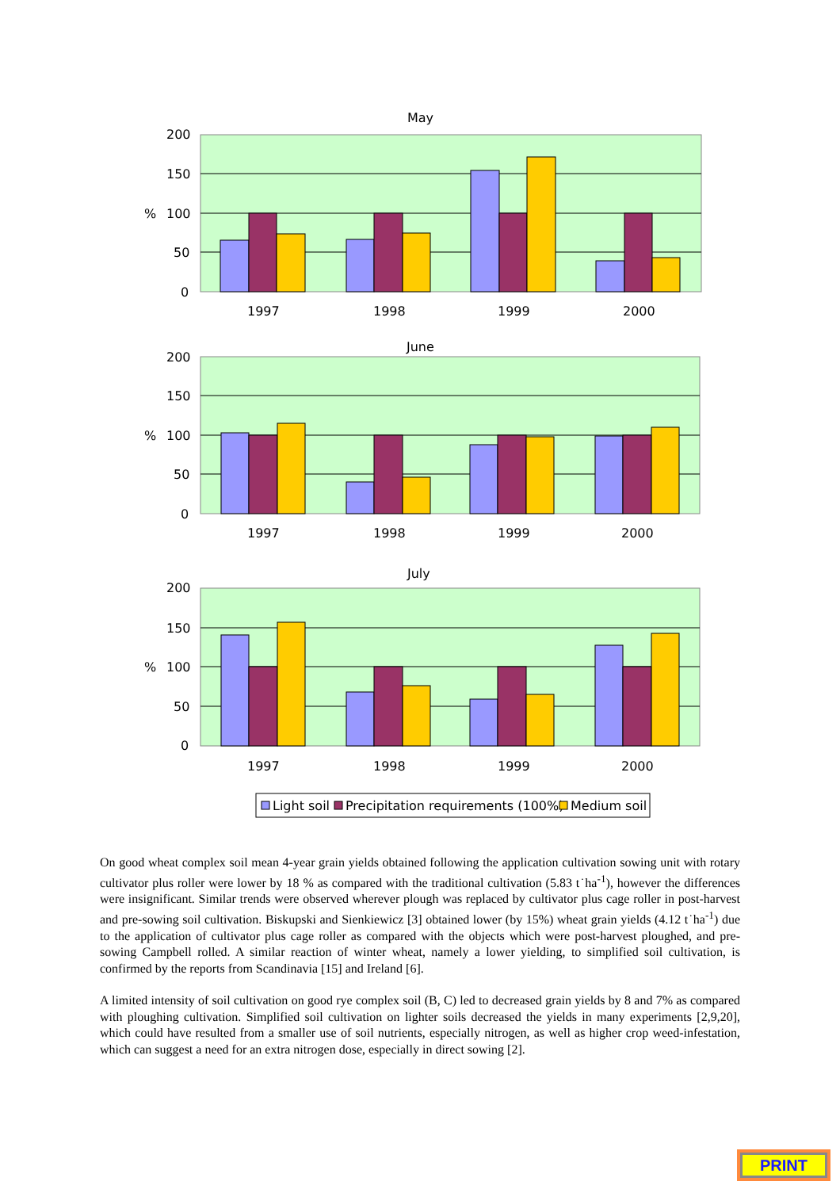May
200
150
100
50
0
%
1997
1998
1999
2000
June
200
150
100
50
0
%
1997
1998
1999
2000
July
200
150
100
50
0
%
1997
1998
1999
2000
Light soil
Precipitation requirements (100%)
Medium soil
On good wheat complex soil mean 4-year grain yields obtained following the application cultivation sowing unit with rotary cultivator plus roller were lower by 18 % as compared with the traditional cultivation (5.83 t˙ha<sup>-1</sup>), however the differences were insignificant. Similar trends were observed wherever plough was replaced by cultivator plus cage roller in post-harvest and pre-sowing soil cultivation. Biskupski and Sienkiewicz [3] obtained lower (by 15%) wheat grain yields (4.12 t˙ha<sup>-1</sup>) due to the application of cultivator plus cage roller as compared with the objects which were post-harvest ploughed, and pre-sowing Campbell rolled. A similar reaction of winter wheat, namely a lower yielding, to simplified soil cultivation, is confirmed by the reports from Scandinavia [15] and Ireland [6].
A limited intensity of soil cultivation on good rye complex soil (B, C) led to decreased grain yields by 8 and 7% as compared with ploughing cultivation. Simplified soil cultivation on lighter soils decreased the yields in many experiments [2,9,20], which could have resulted from a smaller use of soil nutrients, especially nitrogen, as well as higher crop weed-infestation, which can suggest a need for an extra nitrogen dose, especially in direct sowing [2].
PRINT